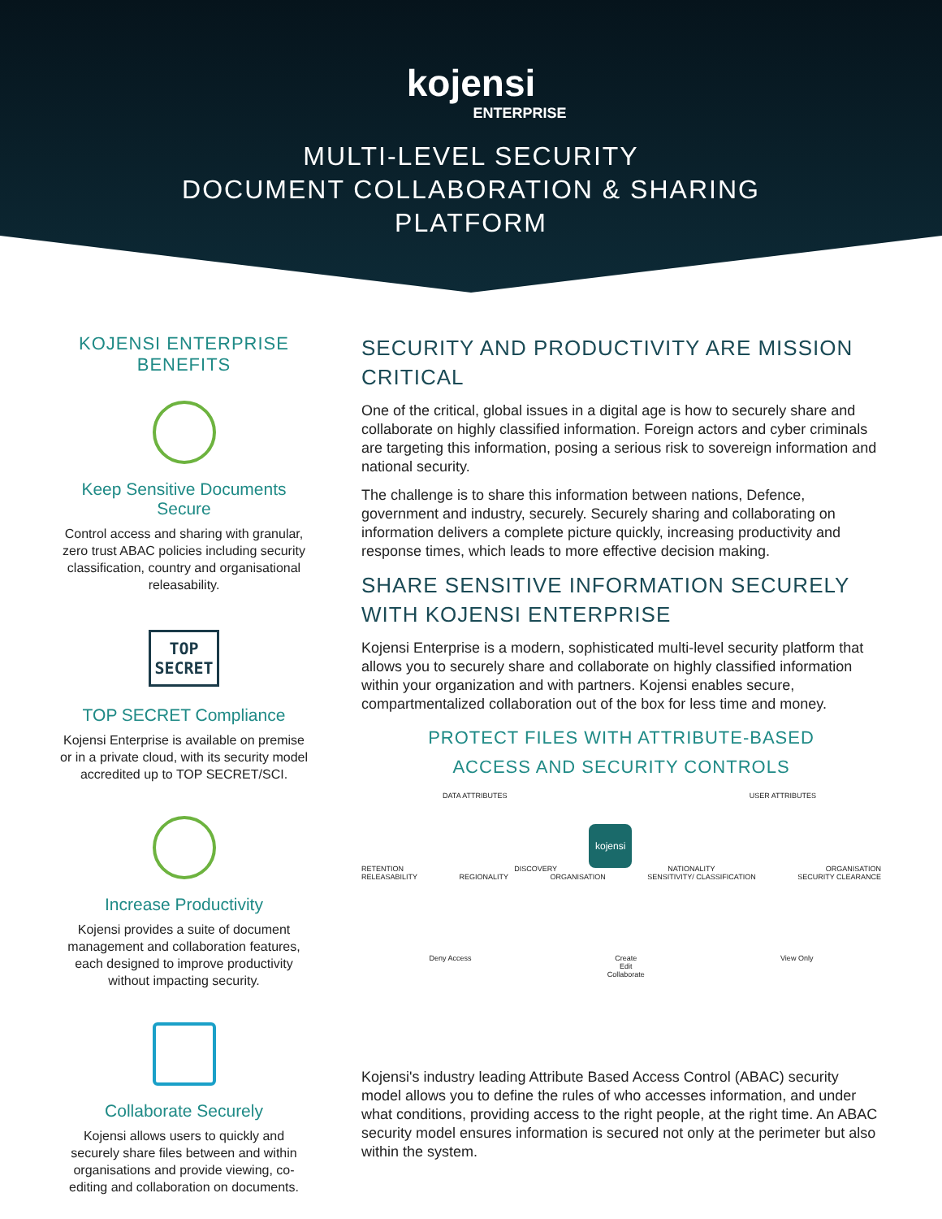kojensi
ENTERPRISE
MULTI-LEVEL SECURITY
DOCUMENT COLLABORATION & SHARING
PLATFORM
KOJENSI ENTERPRISE BENEFITS
Keep Sensitive Documents Secure
Control access and sharing with granular, zero trust ABAC policies including security classification, country and organisational releasability.
TOP
SECRET
TOP SECRET Compliance
Kojensi Enterprise is available on premise or in a private cloud, with its security model accredited up to TOP SECRET/SCI.
Increase Productivity
Kojensi provides a suite of document management and collaboration features, each designed to improve productivity without impacting security.
Collaborate Securely
Kojensi allows users to quickly and securely share files between and within organisations and provide viewing, co-editing and collaboration on documents.
SECURITY AND PRODUCTIVITY ARE MISSION CRITICAL
One of the critical, global issues in a digital age is how to securely share and collaborate on highly classified information. Foreign actors and cyber criminals are targeting this information, posing a serious risk to sovereign information and national security.
The challenge is to share this information between nations, Defence, government and industry, securely. Securely sharing and collaborating on information delivers a complete picture quickly, increasing productivity and response times, which leads to more effective decision making.
SHARE SENSITIVE INFORMATION SECURELY WITH KOJENSI ENTERPRISE
Kojensi Enterprise is a modern, sophisticated multi-level security platform that allows you to securely share and collaborate on highly classified information within your organization and with partners. Kojensi enables secure, compartmentalized collaboration out of the box for less time and money.
PROTECT FILES WITH ATTRIBUTE-BASED
ACCESS AND SECURITY CONTROLS
DATA ATTRIBUTES USER ATTRIBUTES
kojensi
RETENTION DISCOVERY NATIONALITY ORGANISATION
RELEASABILITY REGIONALITY ORGANISATION SENSITIVITY/ CLASSIFICATION SECURITY CLEARANCE
Deny Access Create
Edit
Collaborate View Only
Kojensi's industry leading Attribute Based Access Control (ABAC) security model allows you to define the rules of who accesses information, and under what conditions, providing access to the right people, at the right time. An ABAC security model ensures information is secured not only at the perimeter but also within the system.